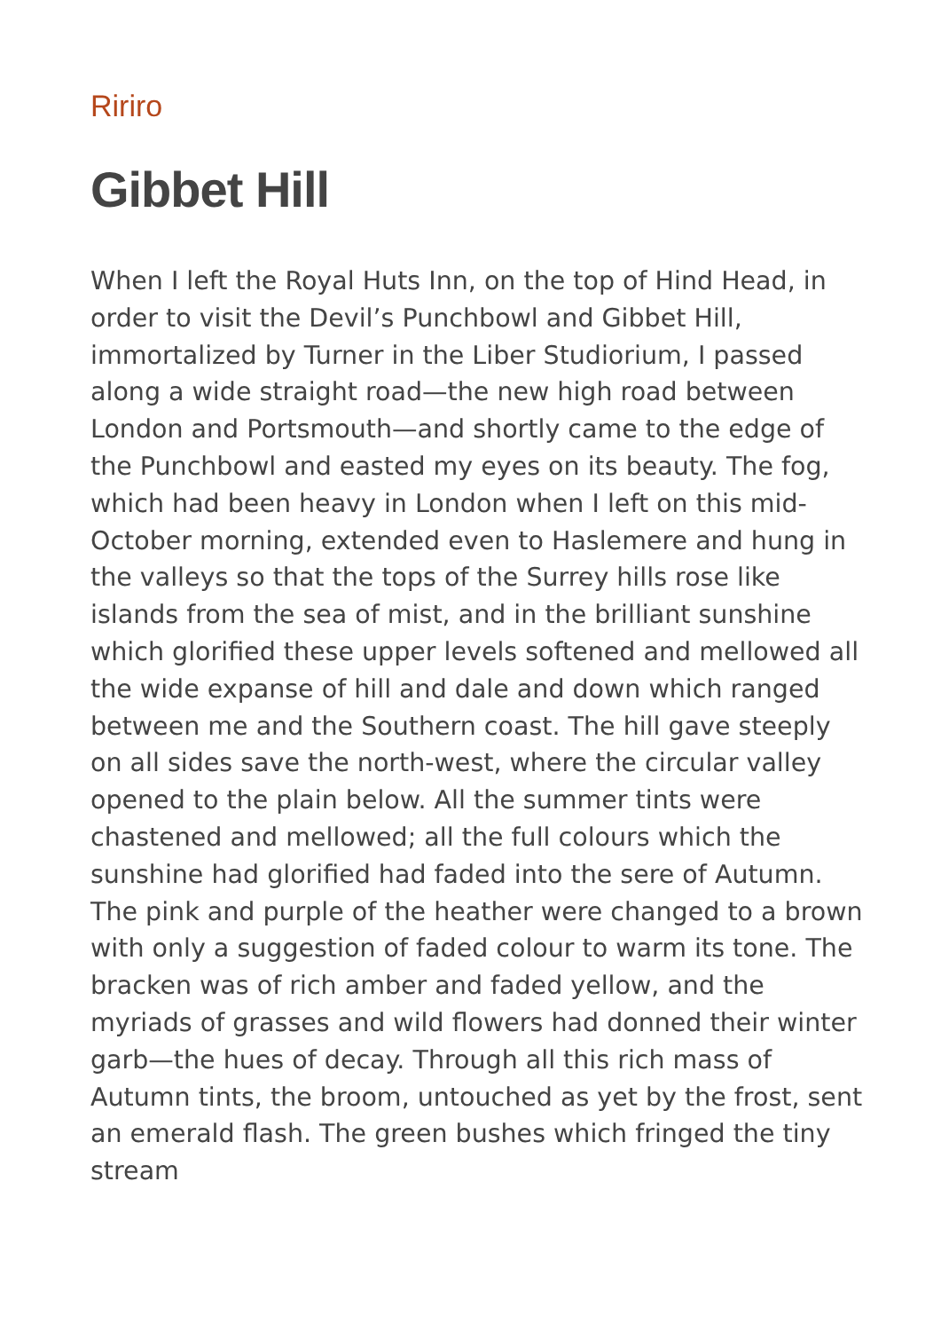Ririro
Gibbet Hill
When I left the Royal Huts Inn, on the top of Hind Head, in order to visit the Devil’s Punchbowl and Gibbet Hill, immortalized by Turner in the Liber Studiorium, I passed along a wide straight road—the new high road between London and Portsmouth—and shortly came to the edge of the Punchbowl and easted my eyes on its beauty. The fog, which had been heavy in London when I left on this mid-October morning, extended even to Haslemere and hung in the valleys so that the tops of the Surrey hills rose like islands from the sea of mist, and in the brilliant sunshine which glorified these upper levels softened and mellowed all the wide expanse of hill and dale and down which ranged between me and the Southern coast. The hill gave steeply on all sides save the north-west, where the circular valley opened to the plain below. All the summer tints were chastened and mellowed; all the full colours which the sunshine had glorified had faded into the sere of Autumn. The pink and purple of the heather were changed to a brown with only a suggestion of faded colour to warm its tone. The bracken was of rich amber and faded yellow, and the myriads of grasses and wild flowers had donned their winter garb—the hues of decay. Through all this rich mass of Autumn tints, the broom, untouched as yet by the frost, sent an emerald flash. The green bushes which fringed the tiny stream